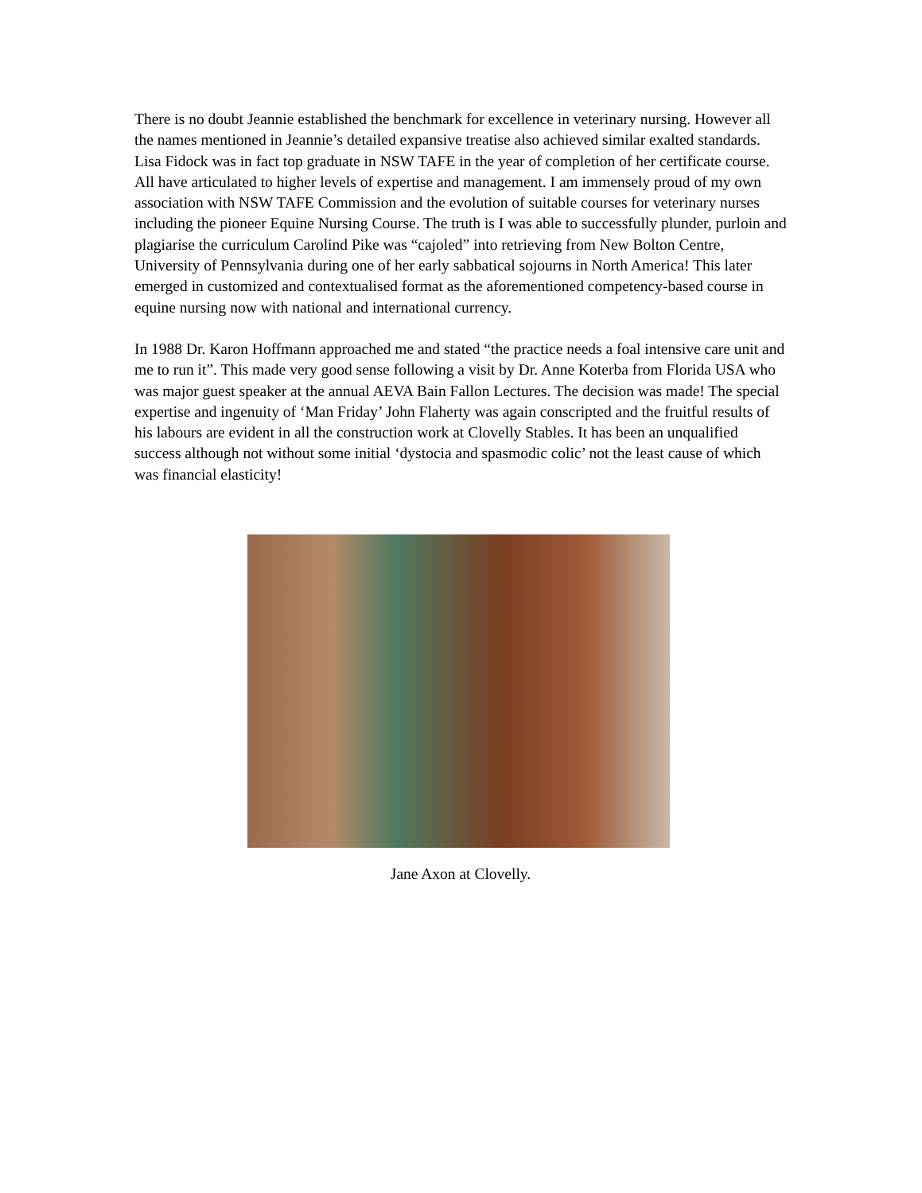There is no doubt Jeannie established the benchmark for excellence in veterinary nursing. However all the names mentioned in Jeannie’s detailed expansive treatise also achieved similar exalted standards. Lisa Fidock was in fact top graduate in NSW TAFE in the year of completion of her certificate course. All have articulated to higher levels of expertise and management. I am immensely proud of my own association with NSW TAFE Commission and the evolution of suitable courses for veterinary nurses including the pioneer Equine Nursing Course. The truth is I was able to successfully plunder, purloin and plagiarise the curriculum Carolind Pike was “cajoled” into retrieving from New Bolton Centre, University of Pennsylvania during one of her early sabbatical sojourns in North America! This later emerged in customized and contextualised format as the aforementioned competency-based course in equine nursing now with national and international currency.
In 1988 Dr. Karon Hoffmann approached me and stated “the practice needs a foal intensive care unit and me to run it”. This made very good sense following a visit by Dr. Anne Koterba from Florida USA who was major guest speaker at the annual AEVA Bain Fallon Lectures. The decision was made! The special expertise and ingenuity of ‘Man Friday’ John Flaherty was again conscripted and the fruitful results of his labours are evident in all the construction work at Clovelly Stables. It has been an unqualified success although not without some initial ‘dystocia and spasmodic colic’ not the least cause of which was financial elasticity!
Jane Axon at Clovelly.